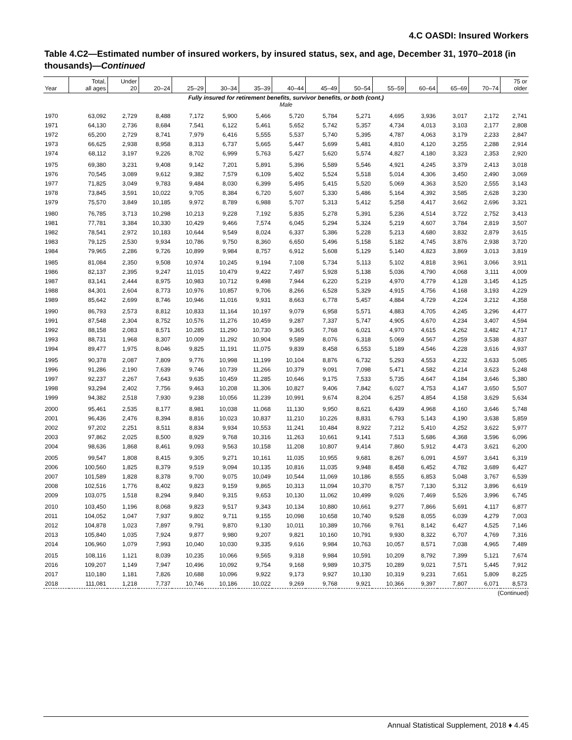4.C OASDI: Insured Workers
Table 4.C2—Estimated number of insured workers, by insured status, sex, and age, December 31, 1970–2018 (in thousands)—Continued
| Year | Total, all ages | Under 20 | 20–24 | 25–29 | 30–34 | 35–39 | 40–44 | 45–49 | 50–54 | 55–59 | 60–64 | 65–69 | 70–74 | 75 or older |
| --- | --- | --- | --- | --- | --- | --- | --- | --- | --- | --- | --- | --- | --- | --- |
| Fully insured for retirement benefits, survivor benefits, or both (cont.) Male | | | | | | | | | | | | | | |
| 1970 | 63,092 | 2,729 | 8,488 | 7,172 | 5,900 | 5,466 | 5,720 | 5,784 | 5,271 | 4,695 | 3,936 | 3,017 | 2,172 | 2,741 |
| 1971 | 64,130 | 2,736 | 8,684 | 7,541 | 6,122 | 5,461 | 5,652 | 5,742 | 5,357 | 4,734 | 4,013 | 3,103 | 2,177 | 2,808 |
| 1972 | 65,200 | 2,729 | 8,741 | 7,979 | 6,416 | 5,555 | 5,537 | 5,740 | 5,395 | 4,787 | 4,063 | 3,179 | 2,233 | 2,847 |
| 1973 | 66,625 | 2,938 | 8,958 | 8,313 | 6,737 | 5,665 | 5,447 | 5,699 | 5,481 | 4,810 | 4,120 | 3,255 | 2,288 | 2,914 |
| 1974 | 68,112 | 3,197 | 9,226 | 8,702 | 6,999 | 5,763 | 5,427 | 5,620 | 5,574 | 4,827 | 4,180 | 3,323 | 2,353 | 2,920 |
| 1975 | 69,380 | 3,231 | 9,408 | 9,142 | 7,201 | 5,891 | 5,396 | 5,589 | 5,546 | 4,921 | 4,245 | 3,379 | 2,413 | 3,018 |
| 1976 | 70,545 | 3,089 | 9,612 | 9,382 | 7,579 | 6,109 | 5,402 | 5,524 | 5,518 | 5,014 | 4,306 | 3,450 | 2,490 | 3,069 |
| 1977 | 71,825 | 3,049 | 9,783 | 9,484 | 8,030 | 6,399 | 5,495 | 5,415 | 5,520 | 5,069 | 4,363 | 3,520 | 2,555 | 3,143 |
| 1978 | 73,845 | 3,591 | 10,022 | 9,705 | 8,384 | 6,720 | 5,607 | 5,330 | 5,486 | 5,164 | 4,392 | 3,585 | 2,628 | 3,230 |
| 1979 | 75,570 | 3,849 | 10,185 | 9,972 | 8,789 | 6,988 | 5,707 | 5,313 | 5,412 | 5,258 | 4,417 | 3,662 | 2,696 | 3,321 |
| 1980 | 76,785 | 3,713 | 10,298 | 10,213 | 9,228 | 7,192 | 5,835 | 5,278 | 5,391 | 5,236 | 4,514 | 3,722 | 2,752 | 3,413 |
| 1981 | 77,781 | 3,384 | 10,330 | 10,429 | 9,466 | 7,574 | 6,045 | 5,294 | 5,324 | 5,219 | 4,607 | 3,784 | 2,819 | 3,507 |
| 1982 | 78,541 | 2,972 | 10,183 | 10,644 | 9,549 | 8,024 | 6,337 | 5,386 | 5,228 | 5,213 | 4,680 | 3,832 | 2,879 | 3,615 |
| 1983 | 79,125 | 2,530 | 9,934 | 10,786 | 9,750 | 8,360 | 6,650 | 5,496 | 5,158 | 5,182 | 4,745 | 3,876 | 2,938 | 3,720 |
| 1984 | 79,965 | 2,286 | 9,726 | 10,899 | 9,984 | 8,757 | 6,912 | 5,608 | 5,129 | 5,140 | 4,823 | 3,869 | 3,013 | 3,819 |
| 1985 | 81,084 | 2,350 | 9,508 | 10,974 | 10,245 | 9,194 | 7,108 | 5,734 | 5,113 | 5,102 | 4,818 | 3,961 | 3,066 | 3,911 |
| 1986 | 82,137 | 2,395 | 9,247 | 11,015 | 10,479 | 9,422 | 7,497 | 5,928 | 5,138 | 5,036 | 4,790 | 4,068 | 3,111 | 4,009 |
| 1987 | 83,141 | 2,444 | 8,975 | 10,983 | 10,712 | 9,498 | 7,944 | 6,220 | 5,219 | 4,970 | 4,779 | 4,128 | 3,145 | 4,125 |
| 1988 | 84,301 | 2,604 | 8,773 | 10,976 | 10,857 | 9,706 | 8,266 | 6,528 | 5,329 | 4,915 | 4,756 | 4,168 | 3,193 | 4,229 |
| 1989 | 85,642 | 2,699 | 8,746 | 10,946 | 11,016 | 9,931 | 8,663 | 6,778 | 5,457 | 4,884 | 4,729 | 4,224 | 3,212 | 4,358 |
| 1990 | 86,793 | 2,573 | 8,812 | 10,833 | 11,164 | 10,197 | 9,079 | 6,958 | 5,571 | 4,883 | 4,705 | 4,245 | 3,296 | 4,477 |
| 1991 | 87,548 | 2,304 | 8,752 | 10,576 | 11,276 | 10,459 | 9,287 | 7,337 | 5,747 | 4,905 | 4,670 | 4,234 | 3,407 | 4,594 |
| 1992 | 88,158 | 2,083 | 8,571 | 10,285 | 11,290 | 10,730 | 9,365 | 7,768 | 6,021 | 4,970 | 4,615 | 4,262 | 3,482 | 4,717 |
| 1993 | 88,731 | 1,968 | 8,307 | 10,009 | 11,292 | 10,904 | 9,589 | 8,076 | 6,318 | 5,069 | 4,567 | 4,259 | 3,538 | 4,837 |
| 1994 | 89,477 | 1,975 | 8,046 | 9,825 | 11,191 | 11,075 | 9,839 | 8,458 | 6,553 | 5,189 | 4,546 | 4,228 | 3,616 | 4,937 |
| 1995 | 90,378 | 2,087 | 7,809 | 9,776 | 10,998 | 11,199 | 10,104 | 8,876 | 6,732 | 5,293 | 4,553 | 4,232 | 3,633 | 5,085 |
| 1996 | 91,286 | 2,190 | 7,639 | 9,746 | 10,739 | 11,266 | 10,379 | 9,091 | 7,098 | 5,471 | 4,582 | 4,214 | 3,623 | 5,248 |
| 1997 | 92,237 | 2,267 | 7,643 | 9,635 | 10,459 | 11,285 | 10,646 | 9,175 | 7,533 | 5,735 | 4,647 | 4,184 | 3,646 | 5,380 |
| 1998 | 93,294 | 2,402 | 7,756 | 9,463 | 10,208 | 11,306 | 10,827 | 9,406 | 7,842 | 6,027 | 4,753 | 4,147 | 3,650 | 5,507 |
| 1999 | 94,382 | 2,518 | 7,930 | 9,238 | 10,056 | 11,239 | 10,991 | 9,674 | 8,204 | 6,257 | 4,854 | 4,158 | 3,629 | 5,634 |
| 2000 | 95,461 | 2,535 | 8,177 | 8,981 | 10,038 | 11,068 | 11,130 | 9,950 | 8,621 | 6,439 | 4,968 | 4,160 | 3,646 | 5,748 |
| 2001 | 96,436 | 2,476 | 8,394 | 8,816 | 10,023 | 10,837 | 11,210 | 10,226 | 8,831 | 6,793 | 5,143 | 4,190 | 3,638 | 5,859 |
| 2002 | 97,202 | 2,251 | 8,511 | 8,834 | 9,934 | 10,553 | 11,241 | 10,484 | 8,922 | 7,212 | 5,410 | 4,252 | 3,622 | 5,977 |
| 2003 | 97,862 | 2,025 | 8,500 | 8,929 | 9,768 | 10,316 | 11,263 | 10,661 | 9,141 | 7,513 | 5,686 | 4,368 | 3,596 | 6,096 |
| 2004 | 98,636 | 1,868 | 8,461 | 9,093 | 9,563 | 10,158 | 11,208 | 10,807 | 9,414 | 7,860 | 5,912 | 4,473 | 3,621 | 6,200 |
| 2005 | 99,547 | 1,808 | 8,415 | 9,305 | 9,271 | 10,161 | 11,035 | 10,955 | 9,681 | 8,267 | 6,091 | 4,597 | 3,641 | 6,319 |
| 2006 | 100,560 | 1,825 | 8,379 | 9,519 | 9,094 | 10,135 | 10,816 | 11,035 | 9,948 | 8,458 | 6,452 | 4,782 | 3,689 | 6,427 |
| 2007 | 101,589 | 1,828 | 8,378 | 9,700 | 9,075 | 10,049 | 10,544 | 11,069 | 10,186 | 8,555 | 6,853 | 5,048 | 3,767 | 6,539 |
| 2008 | 102,516 | 1,776 | 8,402 | 9,823 | 9,159 | 9,865 | 10,313 | 11,094 | 10,370 | 8,757 | 7,130 | 5,312 | 3,896 | 6,619 |
| 2009 | 103,075 | 1,518 | 8,294 | 9,840 | 9,315 | 9,653 | 10,130 | 11,062 | 10,499 | 9,026 | 7,469 | 5,526 | 3,996 | 6,745 |
| 2010 | 103,450 | 1,196 | 8,068 | 9,823 | 9,517 | 9,343 | 10,134 | 10,880 | 10,661 | 9,277 | 7,866 | 5,691 | 4,117 | 6,877 |
| 2011 | 104,052 | 1,047 | 7,937 | 9,802 | 9,711 | 9,155 | 10,098 | 10,658 | 10,740 | 9,528 | 8,055 | 6,039 | 4,279 | 7,003 |
| 2012 | 104,878 | 1,023 | 7,897 | 9,791 | 9,870 | 9,130 | 10,011 | 10,389 | 10,766 | 9,761 | 8,142 | 6,427 | 4,525 | 7,146 |
| 2013 | 105,840 | 1,035 | 7,924 | 9,877 | 9,980 | 9,207 | 9,821 | 10,160 | 10,791 | 9,930 | 8,322 | 6,707 | 4,769 | 7,316 |
| 2014 | 106,960 | 1,079 | 7,993 | 10,040 | 10,030 | 9,335 | 9,616 | 9,984 | 10,763 | 10,057 | 8,571 | 7,038 | 4,965 | 7,489 |
| 2015 | 108,116 | 1,121 | 8,039 | 10,235 | 10,066 | 9,565 | 9,318 | 9,984 | 10,591 | 10,209 | 8,792 | 7,399 | 5,121 | 7,674 |
| 2016 | 109,207 | 1,149 | 7,947 | 10,496 | 10,092 | 9,754 | 9,168 | 9,989 | 10,375 | 10,289 | 9,021 | 7,571 | 5,445 | 7,912 |
| 2017 | 110,180 | 1,181 | 7,826 | 10,688 | 10,096 | 9,922 | 9,173 | 9,927 | 10,130 | 10,319 | 9,231 | 7,651 | 5,809 | 8,225 |
| 2018 | 111,081 | 1,218 | 7,737 | 10,746 | 10,186 | 10,022 | 9,269 | 9,768 | 9,921 | 10,366 | 9,397 | 7,807 | 6,071 | 8,573 |
(Continued)
Annual Statistical Supplement, 2018 ♦ 4.45